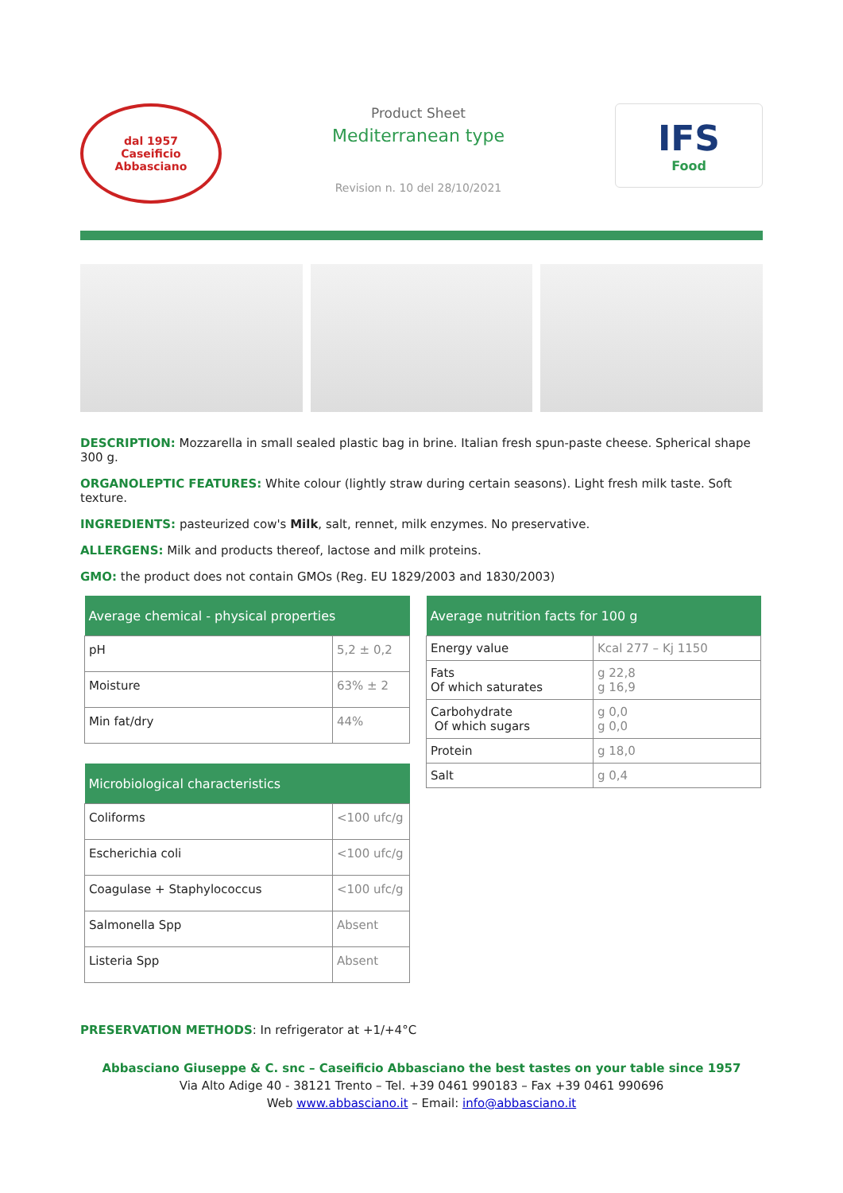dal 1957
Caseificio
Abbasciano
Product Sheet
Mediterranean type
Revision n. 10 del 28/10/2021
IFS
Food
DESCRIPTION: Mozzarella in small sealed plastic bag in brine. Italian fresh spun-paste cheese. Spherical shape 300 g.
ORGANOLEPTIC FEATURES: White colour (lightly straw during certain seasons). Light fresh milk taste. Soft texture.
INGREDIENTS: pasteurized cow's Milk, salt, rennet, milk enzymes. No preservative.
ALLERGENS: Milk and products thereof, lactose and milk proteins.
GMO: the product does not contain GMOs (Reg. EU 1829/2003 and 1830/2003)
| Average chemical - physical properties | |
| --- | --- |
| pH | 5,2 ± 0,2 |
| Moisture | 63% ± 2 |
| Min fat/dry | 44% |
| Microbiological characteristics | |
| --- | --- |
| Coliforms | <100 ufc/g |
| Escherichia coli | <100 ufc/g |
| Coagulase + Staphylococcus | <100 ufc/g |
| Salmonella Spp | Absent |
| Listeria Spp | Absent |
| Average nutrition facts for 100 g | |
| --- | --- |
| Energy value | Kcal 277 – Kj 1150 |
| Fats Of which saturates | g 22,8 g 16,9 |
| Carbohydrate Of which sugars | g 0,0 g 0,0 |
| Protein | g 18,0 |
| Salt | g 0,4 |
PRESERVATION METHODS: In refrigerator at +1/+4°C
Abbasciano Giuseppe & C. snc – Caseificio Abbasciano the best tastes on your table since 1957
Via Alto Adige 40 - 38121 Trento – Tel. +39 0461 990183 – Fax +39 0461 990696
Web www.abbasciano.it – Email: info@abbasciano.it